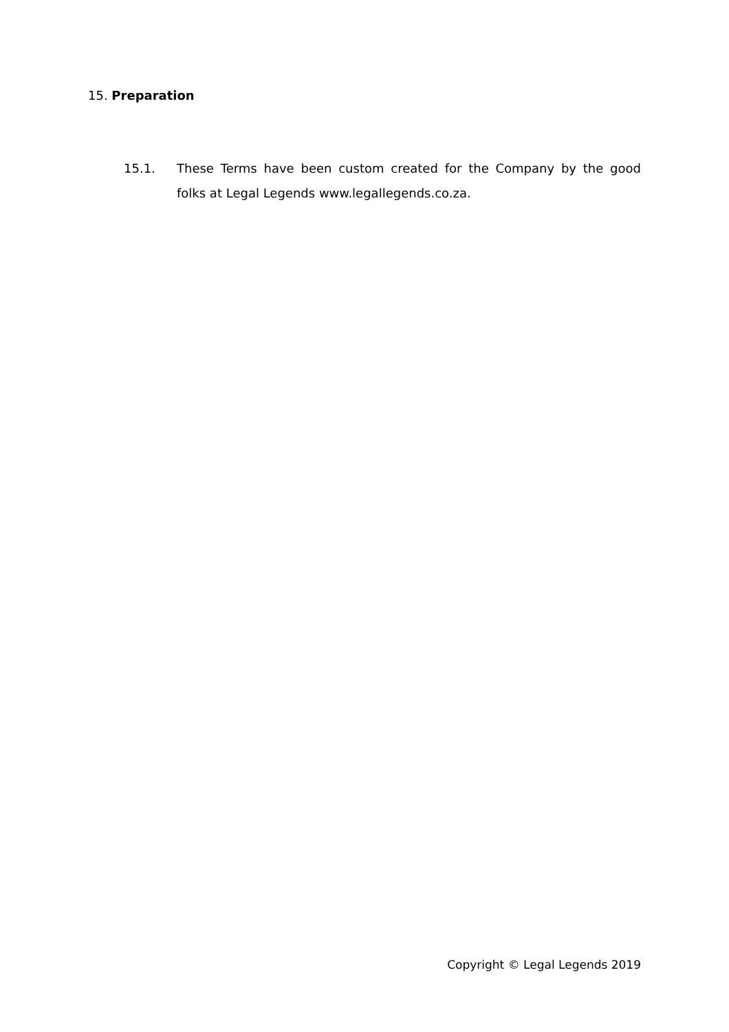15. Preparation
15.1. These Terms have been custom created for the Company by the good folks at Legal Legends www.legallegends.co.za.
Copyright © Legal Legends 2019